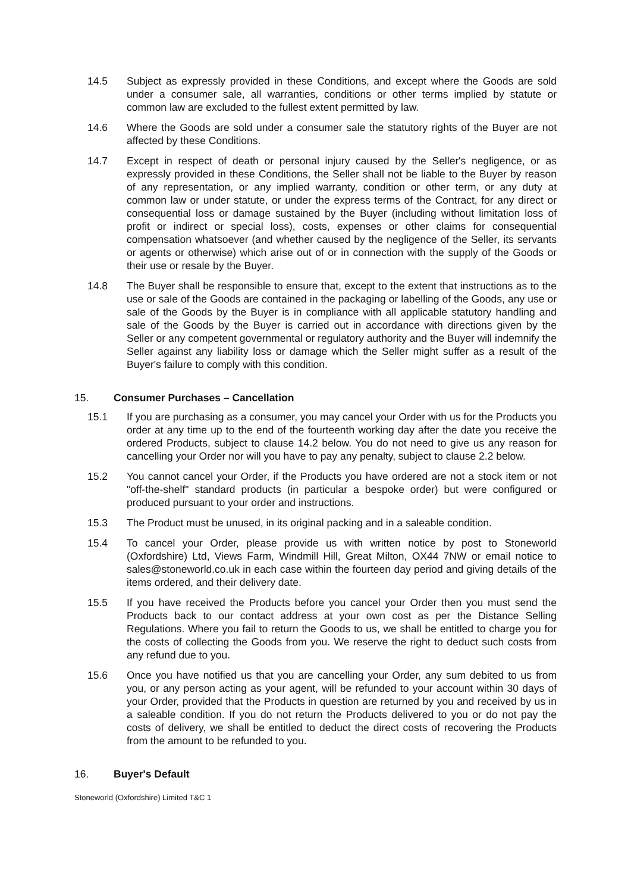14.5 Subject as expressly provided in these Conditions, and except where the Goods are sold under a consumer sale, all warranties, conditions or other terms implied by statute or common law are excluded to the fullest extent permitted by law.
14.6 Where the Goods are sold under a consumer sale the statutory rights of the Buyer are not affected by these Conditions.
14.7 Except in respect of death or personal injury caused by the Seller's negligence, or as expressly provided in these Conditions, the Seller shall not be liable to the Buyer by reason of any representation, or any implied warranty, condition or other term, or any duty at common law or under statute, or under the express terms of the Contract, for any direct or consequential loss or damage sustained by the Buyer (including without limitation loss of profit or indirect or special loss), costs, expenses or other claims for consequential compensation whatsoever (and whether caused by the negligence of the Seller, its servants or agents or otherwise) which arise out of or in connection with the supply of the Goods or their use or resale by the Buyer.
14.8 The Buyer shall be responsible to ensure that, except to the extent that instructions as to the use or sale of the Goods are contained in the packaging or labelling of the Goods, any use or sale of the Goods by the Buyer is in compliance with all applicable statutory handling and sale of the Goods by the Buyer is carried out in accordance with directions given by the Seller or any competent governmental or regulatory authority and the Buyer will indemnify the Seller against any liability loss or damage which the Seller might suffer as a result of the Buyer's failure to comply with this condition.
15. Consumer Purchases – Cancellation
15.1 If you are purchasing as a consumer, you may cancel your Order with us for the Products you order at any time up to the end of the fourteenth working day after the date you receive the ordered Products, subject to clause 14.2 below. You do not need to give us any reason for cancelling your Order nor will you have to pay any penalty, subject to clause 2.2 below.
15.2 You cannot cancel your Order, if the Products you have ordered are not a stock item or not "off-the-shelf" standard products (in particular a bespoke order) but were configured or produced pursuant to your order and instructions.
15.3 The Product must be unused, in its original packing and in a saleable condition.
15.4 To cancel your Order, please provide us with written notice by post to Stoneworld (Oxfordshire) Ltd, Views Farm, Windmill Hill, Great Milton, OX44 7NW or email notice to sales@stoneworld.co.uk in each case within the fourteen day period and giving details of the items ordered, and their delivery date.
15.5 If you have received the Products before you cancel your Order then you must send the Products back to our contact address at your own cost as per the Distance Selling Regulations. Where you fail to return the Goods to us, we shall be entitled to charge you for the costs of collecting the Goods from you. We reserve the right to deduct such costs from any refund due to you.
15.6 Once you have notified us that you are cancelling your Order, any sum debited to us from you, or any person acting as your agent, will be refunded to your account within 30 days of your Order, provided that the Products in question are returned by you and received by us in a saleable condition. If you do not return the Products delivered to you or do not pay the costs of delivery, we shall be entitled to deduct the direct costs of recovering the Products from the amount to be refunded to you.
16. Buyer's Default
Stoneworld (Oxfordshire) Limited T&C 1